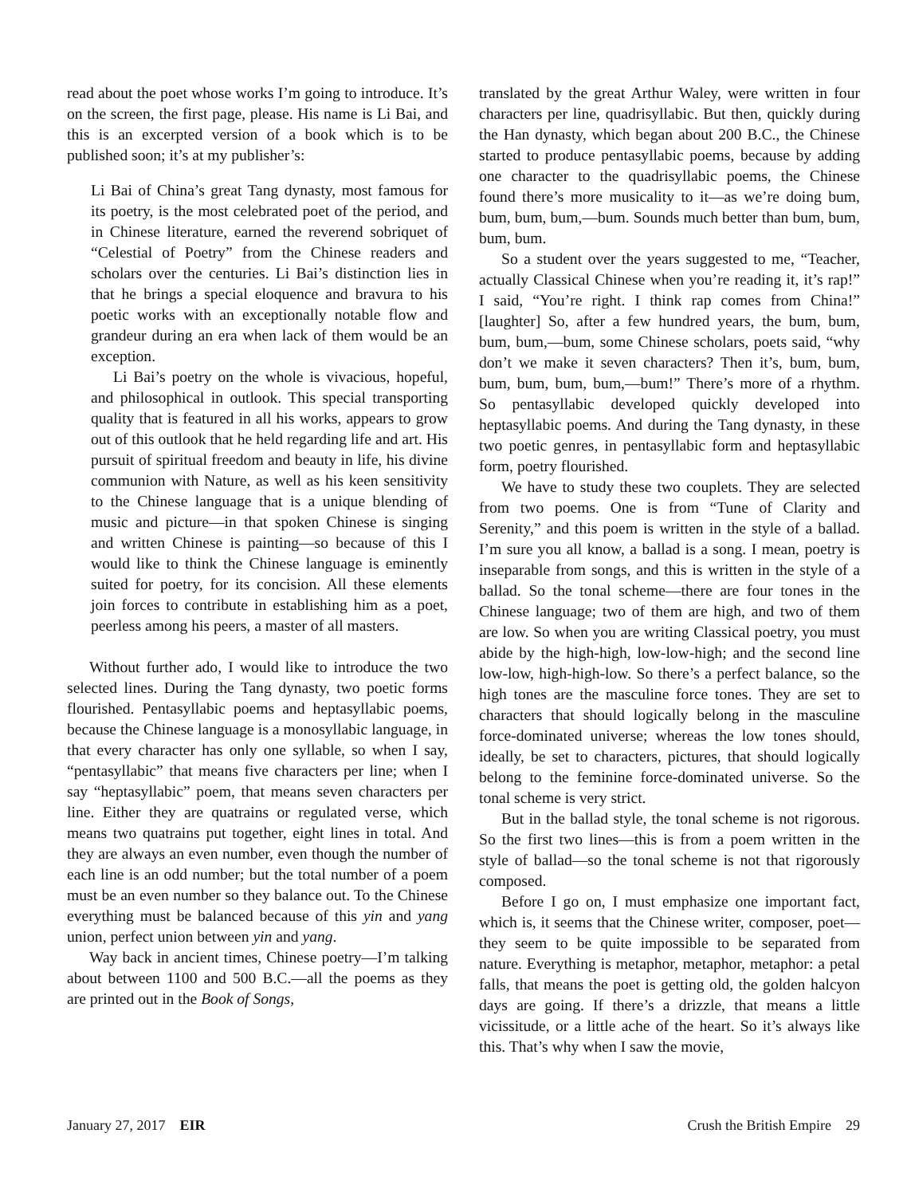read about the poet whose works I’m going to introduce. It’s on the screen, the first page, please. His name is Li Bai, and this is an excerpted version of a book which is to be published soon; it’s at my publisher’s:
Li Bai of China’s great Tang dynasty, most famous for its poetry, is the most celebrated poet of the period, and in Chinese literature, earned the reverend sobriquet of “Celestial of Poetry” from the Chinese readers and scholars over the centuries. Li Bai’s distinction lies in that he brings a special eloquence and bravura to his poetic works with an exceptionally notable flow and grandeur during an era when lack of them would be an exception.
Li Bai’s poetry on the whole is vivacious, hopeful, and philosophical in outlook. This special transporting quality that is featured in all his works, appears to grow out of this outlook that he held regarding life and art. His pursuit of spiritual freedom and beauty in life, his divine communion with Nature, as well as his keen sensitivity to the Chinese language that is a unique blending of music and picture—in that spoken Chinese is singing and written Chinese is painting—so because of this I would like to think the Chinese language is eminently suited for poetry, for its concision. All these elements join forces to contribute in establishing him as a poet, peerless among his peers, a master of all masters.
Without further ado, I would like to introduce the two selected lines. During the Tang dynasty, two poetic forms flourished. Pentasyllabic poems and heptasyllabic poems, because the Chinese language is a monosyllabic language, in that every character has only one syllable, so when I say, “pentasyllabic” that means five characters per line; when I say “heptasyllabic” poem, that means seven characters per line. Either they are quatrains or regulated verse, which means two quatrains put together, eight lines in total. And they are always an even number, even though the number of each line is an odd number; but the total number of a poem must be an even number so they balance out. To the Chinese everything must be balanced because of this yin and yang union, perfect union between yin and yang.
Way back in ancient times, Chinese poetry—I’m talking about between 1100 and 500 B.C.—all the poems as they are printed out in the Book of Songs,
translated by the great Arthur Waley, were written in four characters per line, quadrisyllabic. But then, quickly during the Han dynasty, which began about 200 B.C., the Chinese started to produce pentasyllabic poems, because by adding one character to the quadrisyllabic poems, the Chinese found there’s more musicality to it—as we’re doing bum, bum, bum, bum,—bum. Sounds much better than bum, bum, bum, bum.
So a student over the years suggested to me, “Teacher, actually Classical Chinese when you’re reading it, it’s rap!” I said, “You’re right. I think rap comes from China!” [laughter] So, after a few hundred years, the bum, bum, bum, bum,—bum, some Chinese scholars, poets said, “why don’t we make it seven characters? Then it’s, bum, bum, bum, bum, bum, bum,—bum!” There’s more of a rhythm. So pentasyllabic developed quickly developed into heptasyllabic poems. And during the Tang dynasty, in these two poetic genres, in pentasyllabic form and heptasyllabic form, poetry flourished.
We have to study these two couplets. They are selected from two poems. One is from “Tune of Clarity and Serenity,” and this poem is written in the style of a ballad. I’m sure you all know, a ballad is a song. I mean, poetry is inseparable from songs, and this is written in the style of a ballad. So the tonal scheme—there are four tones in the Chinese language; two of them are high, and two of them are low. So when you are writing Classical poetry, you must abide by the high-high, low-low-high; and the second line low-low, high-high-low. So there’s a perfect balance, so the high tones are the masculine force tones. They are set to characters that should logically belong in the masculine force-dominated universe; whereas the low tones should, ideally, be set to characters, pictures, that should logically belong to the feminine force-dominated universe. So the tonal scheme is very strict.
But in the ballad style, the tonal scheme is not rigorous. So the first two lines—this is from a poem written in the style of ballad—so the tonal scheme is not that rigorously composed.
Before I go on, I must emphasize one important fact, which is, it seems that the Chinese writer, composer, poet—they seem to be quite impossible to be separated from nature. Everything is metaphor, metaphor, metaphor: a petal falls, that means the poet is getting old, the golden halcyon days are going. If there’s a drizzle, that means a little vicissitude, or a little ache of the heart. So it’s always like this. That’s why when I saw the movie,
January 27, 2017 EIR Crush the British Empire 29